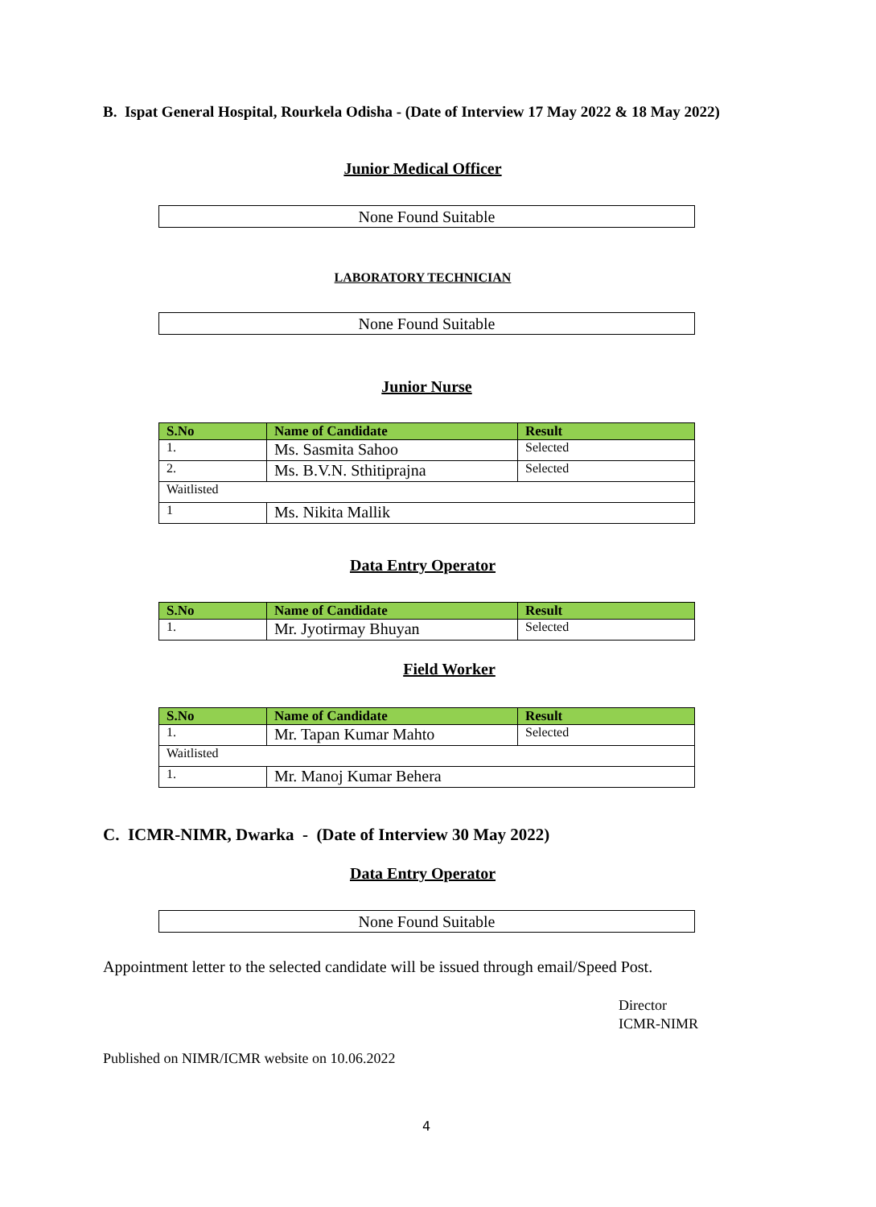B. Ispat General Hospital, Rourkela Odisha - (Date of Interview 17 May 2022 & 18 May 2022)
Junior Medical Officer
None Found Suitable
LABORATORY TECHNICIAN
None Found Suitable
Junior Nurse
| S.No | Name of Candidate | Result |
| --- | --- | --- |
| 1. | Ms. Sasmita Sahoo | Selected |
| 2. | Ms. B.V.N. Sthitiprajna | Selected |
| Waitlisted | | |
| 1 | Ms. Nikita Mallik | |
Data Entry Operator
| S.No | Name of Candidate | Result |
| --- | --- | --- |
| 1. | Mr. Jyotirmay Bhuyan | Selected |
Field Worker
| S.No | Name of Candidate | Result |
| --- | --- | --- |
| 1. | Mr. Tapan Kumar Mahto | Selected |
| Waitlisted | | |
| 1. | Mr. Manoj Kumar Behera | |
C. ICMR-NIMR, Dwarka - (Date of Interview 30 May 2022)
Data Entry Operator
None Found Suitable
Appointment letter to the selected candidate will be issued through email/Speed Post.
Director
ICMR-NIMR
Published on NIMR/ICMR website on 10.06.2022
4